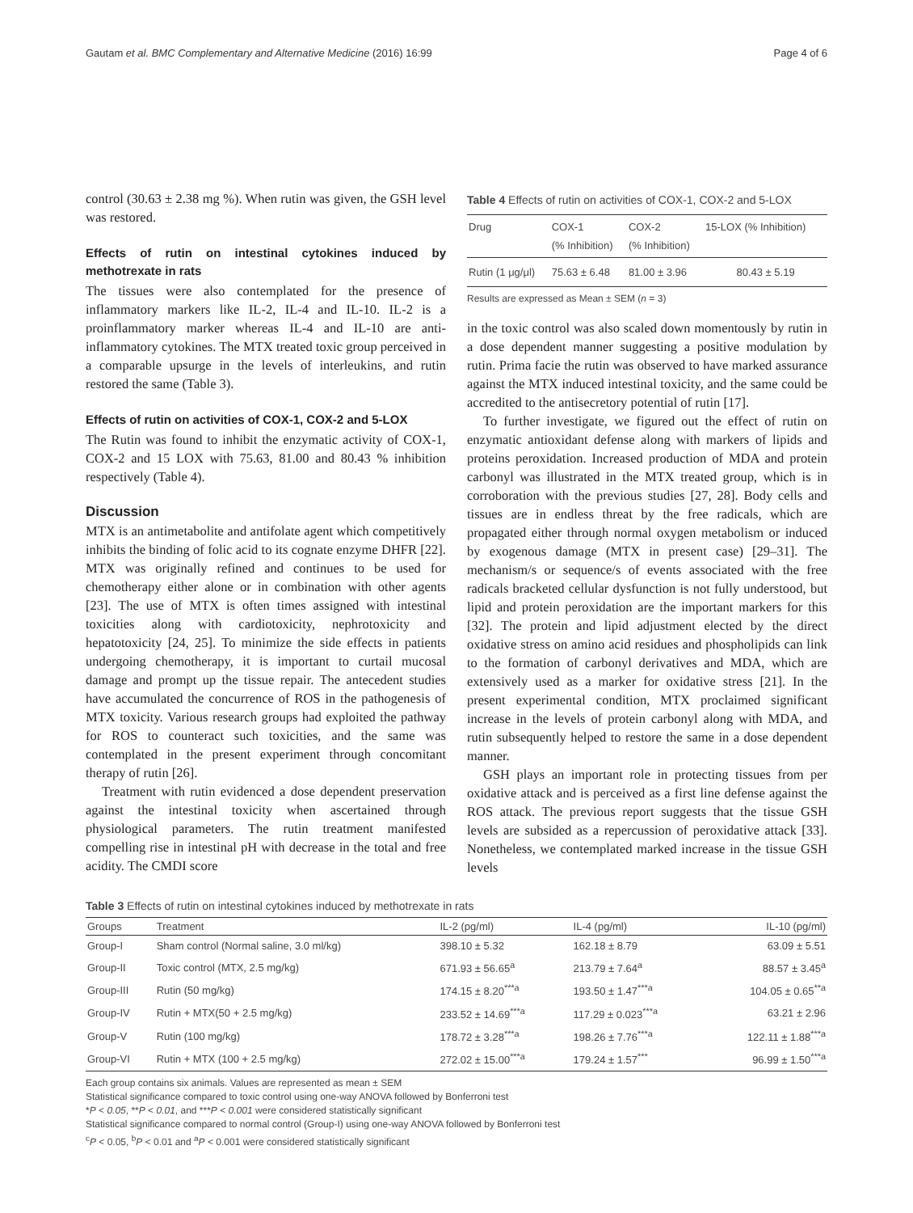Gautam et al. BMC Complementary and Alternative Medicine (2016) 16:99 Page 4 of 6
control (30.63 ± 2.38 mg %). When rutin was given, the GSH level was restored.
Effects of rutin on intestinal cytokines induced by methotrexate in rats
The tissues were also contemplated for the presence of inflammatory markers like IL-2, IL-4 and IL-10. IL-2 is a proinflammatory marker whereas IL-4 and IL-10 are anti-inflammatory cytokines. The MTX treated toxic group perceived in a comparable upsurge in the levels of interleukins, and rutin restored the same (Table 3).
Effects of rutin on activities of COX-1, COX-2 and 5-LOX
The Rutin was found to inhibit the enzymatic activity of COX-1, COX-2 and 15 LOX with 75.63, 81.00 and 80.43 % inhibition respectively (Table 4).
Discussion
MTX is an antimetabolite and antifolate agent which competitively inhibits the binding of folic acid to its cognate enzyme DHFR [22]. MTX was originally refined and continues to be used for chemotherapy either alone or in combination with other agents [23]. The use of MTX is often times assigned with intestinal toxicities along with cardiotoxicity, nephrotoxicity and hepatotoxicity [24, 25]. To minimize the side effects in patients undergoing chemotherapy, it is important to curtail mucosal damage and prompt up the tissue repair. The antecedent studies have accumulated the concurrence of ROS in the pathogenesis of MTX toxicity. Various research groups had exploited the pathway for ROS to counteract such toxicities, and the same was contemplated in the present experiment through concomitant therapy of rutin [26].
Treatment with rutin evidenced a dose dependent preservation against the intestinal toxicity when ascertained through physiological parameters. The rutin treatment manifested compelling rise in intestinal pH with decrease in the total and free acidity. The CMDI score
Table 4 Effects of rutin on activities of COX-1, COX-2 and 5-LOX
| Drug | COX-1 (% Inhibition) | COX-2 (% Inhibition) | 15-LOX (% Inhibition) |
| --- | --- | --- | --- |
| Rutin (1 μg/μl) | 75.63 ± 6.48 | 81.00 ± 3.96 | 80.43 ± 5.19 |
Results are expressed as Mean ± SEM (n = 3)
in the toxic control was also scaled down momentously by rutin in a dose dependent manner suggesting a positive modulation by rutin. Prima facie the rutin was observed to have marked assurance against the MTX induced intestinal toxicity, and the same could be accredited to the antisecretory potential of rutin [17].
To further investigate, we figured out the effect of rutin on enzymatic antioxidant defense along with markers of lipids and proteins peroxidation. Increased production of MDA and protein carbonyl was illustrated in the MTX treated group, which is in corroboration with the previous studies [27, 28]. Body cells and tissues are in endless threat by the free radicals, which are propagated either through normal oxygen metabolism or induced by exogenous damage (MTX in present case) [29–31]. The mechanism/s or sequence/s of events associated with the free radicals bracketed cellular dysfunction is not fully understood, but lipid and protein peroxidation are the important markers for this [32]. The protein and lipid adjustment elected by the direct oxidative stress on amino acid residues and phospholipids can link to the formation of carbonyl derivatives and MDA, which are extensively used as a marker for oxidative stress [21]. In the present experimental condition, MTX proclaimed significant increase in the levels of protein carbonyl along with MDA, and rutin subsequently helped to restore the same in a dose dependent manner.
GSH plays an important role in protecting tissues from per oxidative attack and is perceived as a first line defense against the ROS attack. The previous report suggests that the tissue GSH levels are subsided as a repercussion of peroxidative attack [33]. Nonetheless, we contemplated marked increase in the tissue GSH levels
Table 3 Effects of rutin on intestinal cytokines induced by methotrexate in rats
| Groups | Treatment | IL-2 (pg/ml) | IL-4 (pg/ml) | IL-10 (pg/ml) |
| --- | --- | --- | --- | --- |
| Group-I | Sham control (Normal saline, 3.0 ml/kg) | 398.10 ± 5.32 | 162.18 ± 8.79 | 63.09 ± 5.51 |
| Group-II | Toxic control (MTX, 2.5 mg/kg) | 671.93 ± 56.65<sup>a</sup> | 213.79 ± 7.64<sup>a</sup> | 88.57 ± 3.45<sup>a</sup> |
| Group-III | Rutin (50 mg/kg) | 174.15 ± 8.20<sup>***a</sup> | 193.50 ± 1.47<sup>***a</sup> | 104.05 ± 0.65<sup>**a</sup> |
| Group-IV | Rutin + MTX(50 + 2.5 mg/kg) | 233.52 ± 14.69<sup>***a</sup> | 117.29 ± 0.023<sup>***a</sup> | 63.21 ± 2.96 |
| Group-V | Rutin (100 mg/kg) | 178.72 ± 3.28<sup>***a</sup> | 198.26 ± 7.76<sup>***a</sup> | 122.11 ± 1.88<sup>***a</sup> |
| Group-VI | Rutin + MTX (100 + 2.5 mg/kg) | 272.02 ± 15.00<sup>***a</sup> | 179.24 ± 1.57<sup>***</sup> | 96.99 ± 1.50<sup>***a</sup> |
Each group contains six animals. Values are represented as mean ± SEM
Statistical significance compared to toxic control using one-way ANOVA followed by Bonferroni test
*P < 0.05, **P < 0.01, and ***P < 0.001 were considered statistically significant
Statistical significance compared to normal control (Group-I) using one-way ANOVA followed by Bonferroni test
<sup>c</sup> P < 0.05, <sup>b</sup>P < 0.01 and <sup>a</sup>P < 0.001 were considered statistically significant